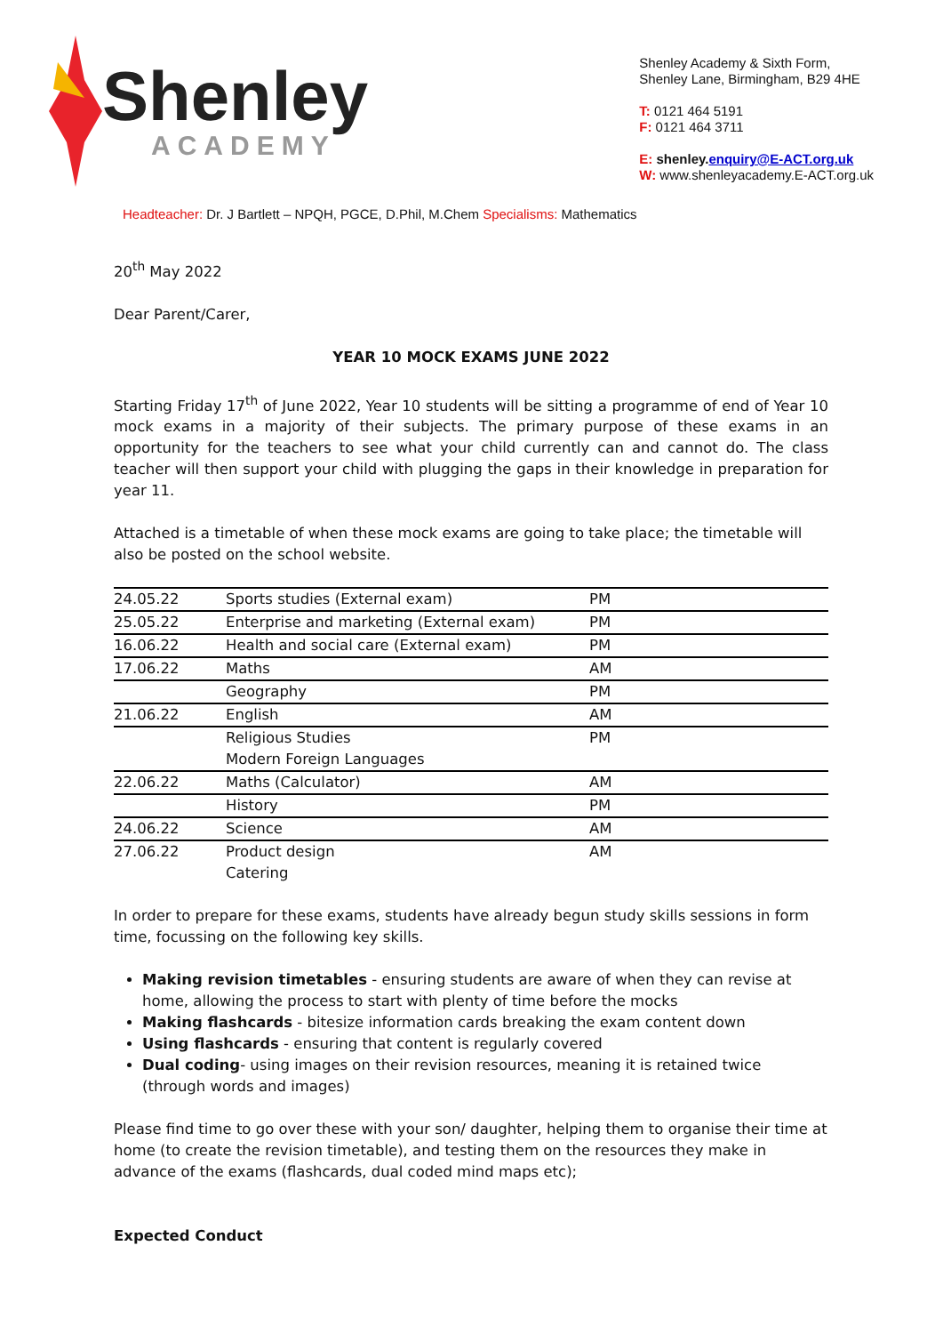Shenley
ACADEMY
Shenley Academy & Sixth Form,
Shenley Lane, Birmingham, B29 4HE
T: 0121 464 5191
F: 0121 464 3711
E: shenley.enquiry@E-ACT.org.uk
W: www.shenleyacademy.E-ACT.org.uk
Headteacher: Dr. J Bartlett – NPQH, PGCE, D.Phil, M.Chem Specialisms: Mathematics
20<sup>th</sup> May 2022
Dear Parent/Carer,
YEAR 10 MOCK EXAMS JUNE 2022
Starting Friday 17<sup>th</sup> of June 2022, Year 10 students will be sitting a programme of end of Year 10 mock exams in a majority of their subjects. The primary purpose of these exams in an opportunity for the teachers to see what your child currently can and cannot do. The class teacher will then support your child with plugging the gaps in their knowledge in preparation for year 11.
Attached is a timetable of when these mock exams are going to take place; the timetable will also be posted on the school website.
| 24.05.22 | Sports studies (External exam) | PM |
| 25.05.22 | Enterprise and marketing (External exam) | PM |
| 16.06.22 | Health and social care (External exam) | PM |
| 17.06.22 | Maths | AM |
| | Geography | PM |
| 21.06.22 | English | AM |
| | Religious Studies Modern Foreign Languages | PM |
| 22.06.22 | Maths (Calculator) | AM |
| | History | PM |
| 24.06.22 | Science | AM |
| 27.06.22 | Product design Catering | AM |
In order to prepare for these exams, students have already begun study skills sessions in form time, focussing on the following key skills.
Making revision timetables - ensuring students are aware of when they can revise at home, allowing the process to start with plenty of time before the mocks
Making flashcards - bitesize information cards breaking the exam content down
Using flashcards - ensuring that content is regularly covered
Dual coding- using images on their revision resources, meaning it is retained twice (through words and images)
Please find time to go over these with your son/ daughter, helping them to organise their time at home (to create the revision timetable), and testing them on the resources they make in advance of the exams (flashcards, dual coded mind maps etc);
Expected Conduct